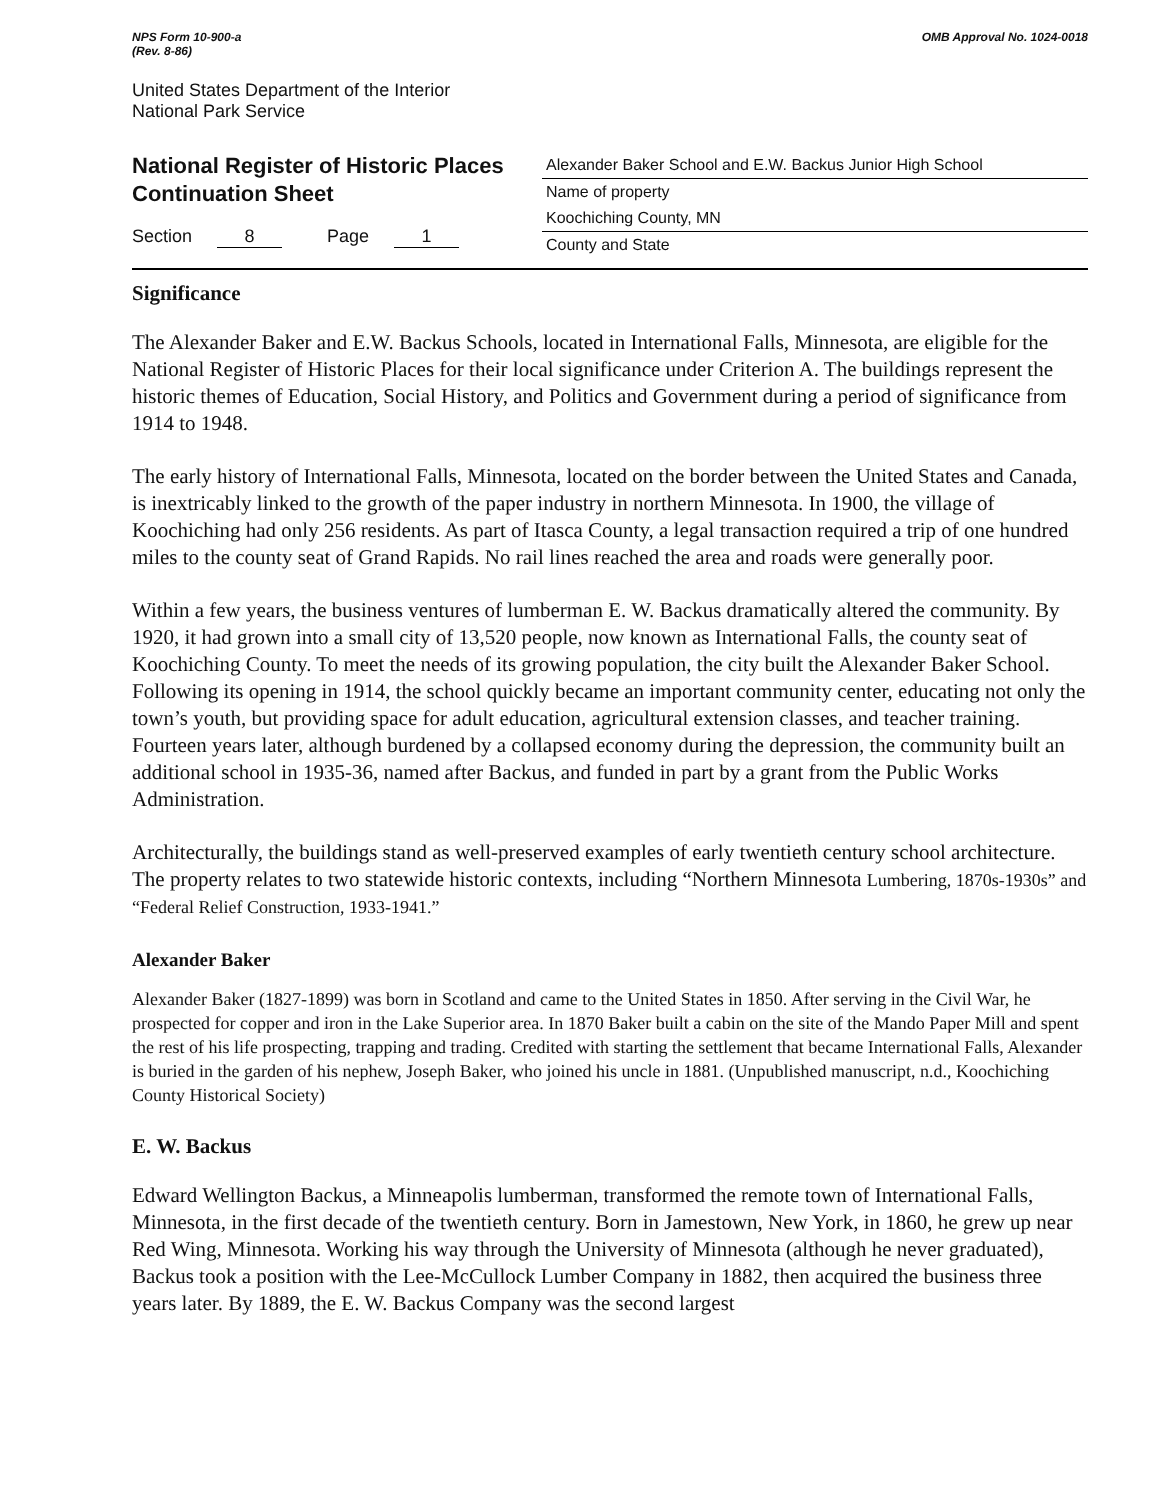NPS Form 10-900-a
(Rev. 8-86)
OMB Approval No. 1024-0018
United States Department of the Interior
National Park Service
National Register of Historic Places
Continuation Sheet
Section 8 Page 1
Alexander Baker School and E.W. Backus Junior High School
Name of property
Koochiching County, MN
County and State
Significance
The Alexander Baker and E.W. Backus Schools, located in International Falls, Minnesota, are eligible for the National Register of Historic Places for their local significance under Criterion A. The buildings represent the historic themes of Education, Social History, and Politics and Government during a period of significance from 1914 to 1948.
The early history of International Falls, Minnesota, located on the border between the United States and Canada, is inextricably linked to the growth of the paper industry in northern Minnesota. In 1900, the village of Koochiching had only 256 residents. As part of Itasca County, a legal transaction required a trip of one hundred miles to the county seat of Grand Rapids. No rail lines reached the area and roads were generally poor.
Within a few years, the business ventures of lumberman E. W. Backus dramatically altered the community. By 1920, it had grown into a small city of 13,520 people, now known as International Falls, the county seat of Koochiching County. To meet the needs of its growing population, the city built the Alexander Baker School. Following its opening in 1914, the school quickly became an important community center, educating not only the town’s youth, but providing space for adult education, agricultural extension classes, and teacher training. Fourteen years later, although burdened by a collapsed economy during the depression, the community built an additional school in 1935-36, named after Backus, and funded in part by a grant from the Public Works Administration.
Architecturally, the buildings stand as well-preserved examples of early twentieth century school architecture. The property relates to two statewide historic contexts, including “Northern Minnesota Lumbering, 1870s-1930s” and “Federal Relief Construction, 1933-1941.”
Alexander Baker
Alexander Baker (1827-1899) was born in Scotland and came to the United States in 1850. After serving in the Civil War, he prospected for copper and iron in the Lake Superior area. In 1870 Baker built a cabin on the site of the Mando Paper Mill and spent the rest of his life prospecting, trapping and trading. Credited with starting the settlement that became International Falls, Alexander is buried in the garden of his nephew, Joseph Baker, who joined his uncle in 1881. (Unpublished manuscript, n.d., Koochiching County Historical Society)
E. W. Backus
Edward Wellington Backus, a Minneapolis lumberman, transformed the remote town of International Falls, Minnesota, in the first decade of the twentieth century. Born in Jamestown, New York, in 1860, he grew up near Red Wing, Minnesota. Working his way through the University of Minnesota (although he never graduated), Backus took a position with the Lee-McCullock Lumber Company in 1882, then acquired the business three years later. By 1889, the E. W. Backus Company was the second largest